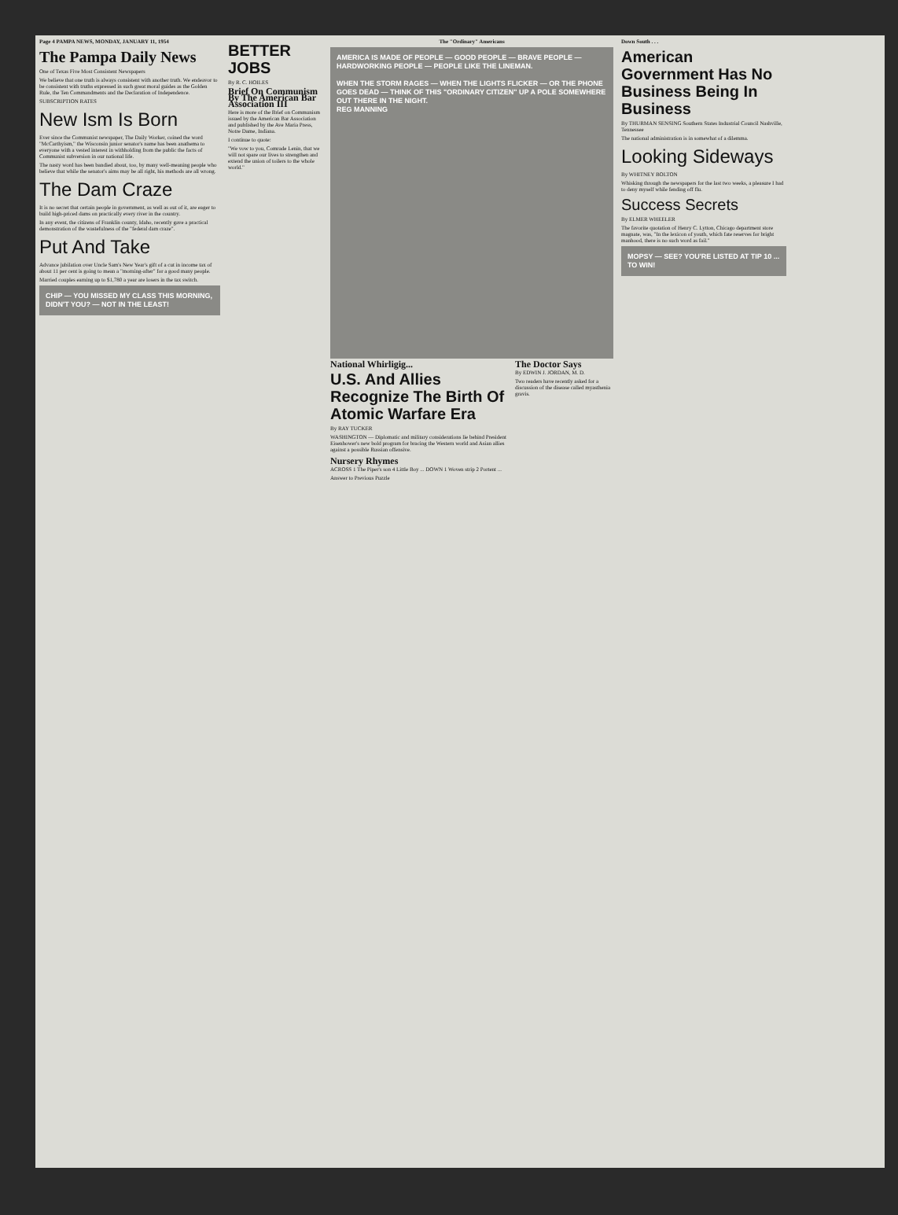Page 4 PAMPA NEWS, MONDAY, JANUARY 11, 1954
The Pampa Daily News
One of Texas Five Most Consistent Newspapers
We believe that one truth is always consistent with another truth. We endeavor to be consistent with truths expressed in such great moral guides as the Golden Rule, the Ten Commandments and the Declaration of Independence.
SUBSCRIPTION RATES
New Ism Is Born
Ever since the Communist newspaper, The Daily Worker, coined the word "McCarthyism," the Wisconsin junior senator's name has been anathema to everyone with a vested interest in withholding from the public the facts of Communist subversion in our national life.
The nasty word has been bandied about, too, by many well-meaning people who believe that while the senator's aims may be all right, his methods are all wrong.
The Dam Craze
It is no secret that certain people in government, as well as out of it, are eager to build high-priced dams on practically every river in the country.
In any event, the citizens of Franklin county, Idaho, recently gave a practical demonstration of the wastefulness of the "federal dam craze".
Put And Take
Advance jubilation over Uncle Sam's New Year's gift of a cut in income tax of about 11 per cent is going to mean a "morning-after" for a good many people.
Married couples earning up to $1,780 a year are losers in the tax switch.
CHIP — YOU MISSED MY CLASS THIS MORNING, DIDN'T YOU? — NOT IN THE LEAST!
BETTER JOBS
By R. C. HOILES
Brief On Communism By The American Bar Association III
Here is more of the Brief on Communism issued by the American Bar Association and published by the Ave Maria Press, Notre Dame, Indiana.
I continue to quote:
"We vow to you, Comrade Lenin, that we will not spare our lives to strengthen and extend the union of toilers to the whole world."
The "Ordinary" Americans
AMERICA IS MADE OF PEOPLE — GOOD PEOPLE — BRAVE PEOPLE — HARDWORKING PEOPLE — PEOPLE LIKE THE LINEMAN.
WHEN THE STORM RAGES — WHEN THE LIGHTS FLICKER — OR THE PHONE GOES DEAD — THINK OF THIS "ORDINARY CITIZEN" UP A POLE SOMEWHERE OUT THERE IN THE NIGHT.
REG MANNING
National Whirligig...
U.S. And Allies Recognize The Birth Of Atomic Warfare Era
By RAY TUCKER
WASHINGTON — Diplomatic and military considerations lie behind President Eisenhower's new bold program for bracing the Western world and Asian allies against a possible Russian offensive.
The Doctor Says
By EDWIN J. JORDAN, M. D.
Two readers have recently asked for a discussion of the disease called myasthenia gravis.
Nursery Rhymes
ACROSS 1 The Piper's son 4 Little Boy ... DOWN 1 Woven strip 2 Portent ...
Answer to Previous Puzzle
Down South . . .
American Government Has No Business Being In Business
By THURMAN SENSING Southern States Industrial Council Nashville, Tennessee
The national administration is in somewhat of a dilemma.
Looking Sideways
By WHITNEY BOLTON
Whisking through the newspapers for the last two weeks, a pleasure I had to deny myself while fending off flu.
Success Secrets
By ELMER WHEELER
The favorite quotation of Henry C. Lytton, Chicago department store magnate, was, "In the lexicon of youth, which fate reserves for bright manhood, there is no such word as fail."
MOPSY — SEE? YOU'RE LISTED AT TIP 10 ... TO WIN!